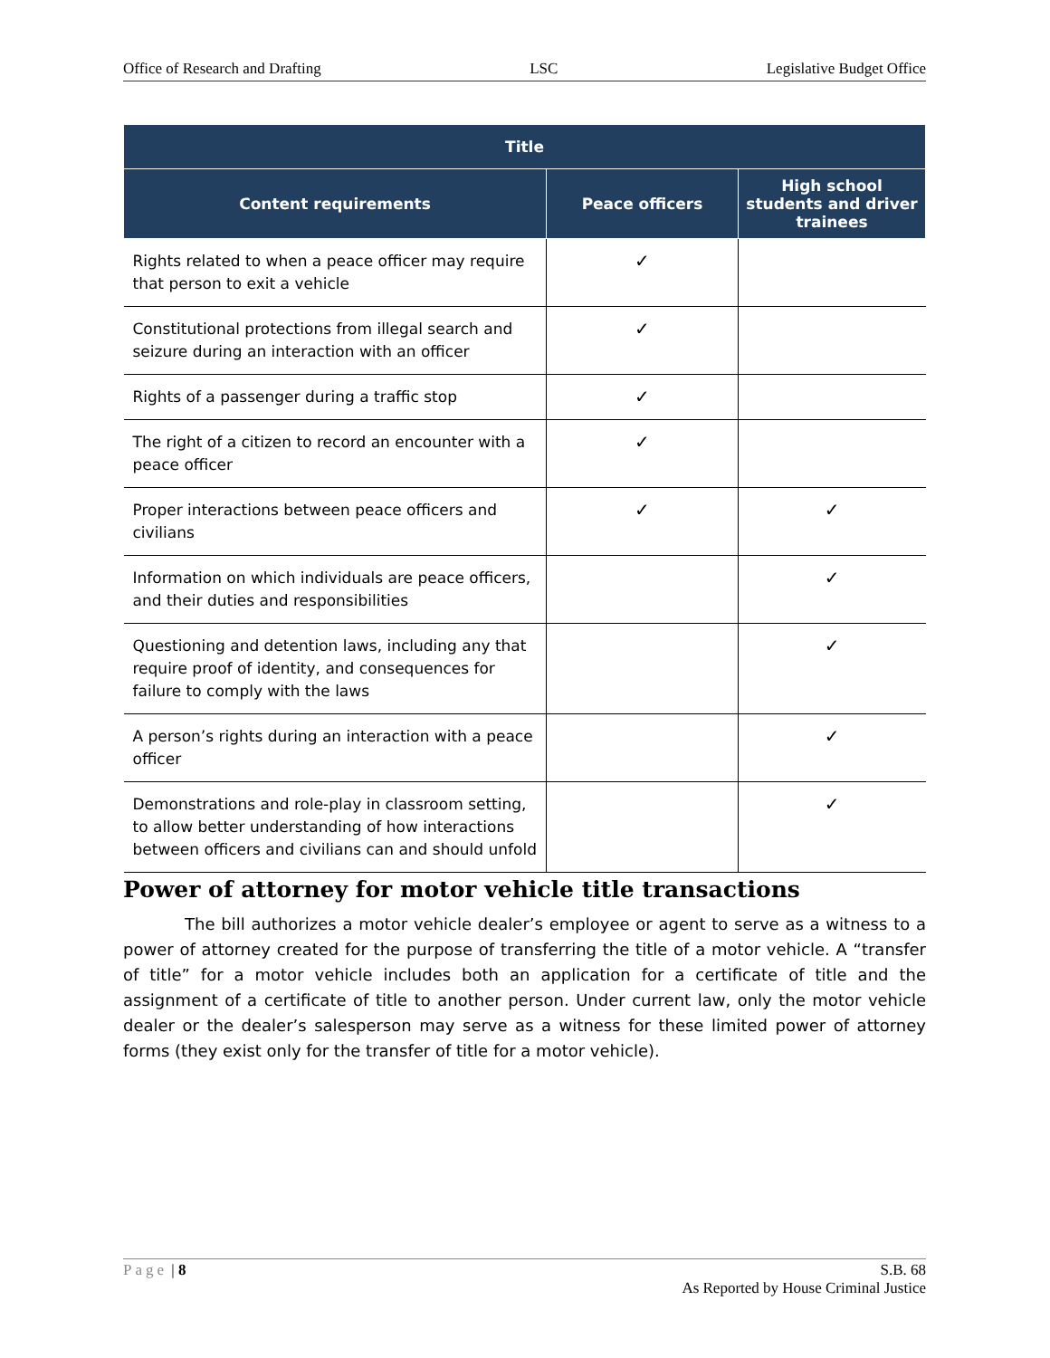Office of Research and Drafting LSC Legislative Budget Office
| Title | | |
| --- | --- | --- |
| Content requirements | Peace officers | High school students and driver trainees |
| Rights related to when a peace officer may require that person to exit a vehicle | ✓ | |
| Constitutional protections from illegal search and seizure during an interaction with an officer | ✓ | |
| Rights of a passenger during a traffic stop | ✓ | |
| The right of a citizen to record an encounter with a peace officer | ✓ | |
| Proper interactions between peace officers and civilians | ✓ | ✓ |
| Information on which individuals are peace officers, and their duties and responsibilities | | ✓ |
| Questioning and detention laws, including any that require proof of identity, and consequences for failure to comply with the laws | | ✓ |
| A person’s rights during an interaction with a peace officer | | ✓ |
| Demonstrations and role-play in classroom setting, to allow better understanding of how interactions between officers and civilians can and should unfold | | ✓ |
Power of attorney for motor vehicle title transactions
The bill authorizes a motor vehicle dealer’s employee or agent to serve as a witness to a power of attorney created for the purpose of transferring the title of a motor vehicle. A “transfer of title” for a motor vehicle includes both an application for a certificate of title and the assignment of a certificate of title to another person. Under current law, only the motor vehicle dealer or the dealer’s salesperson may serve as a witness for these limited power of attorney forms (they exist only for the transfer of title for a motor vehicle).
Page | 8 S.B. 68
As Reported by House Criminal Justice